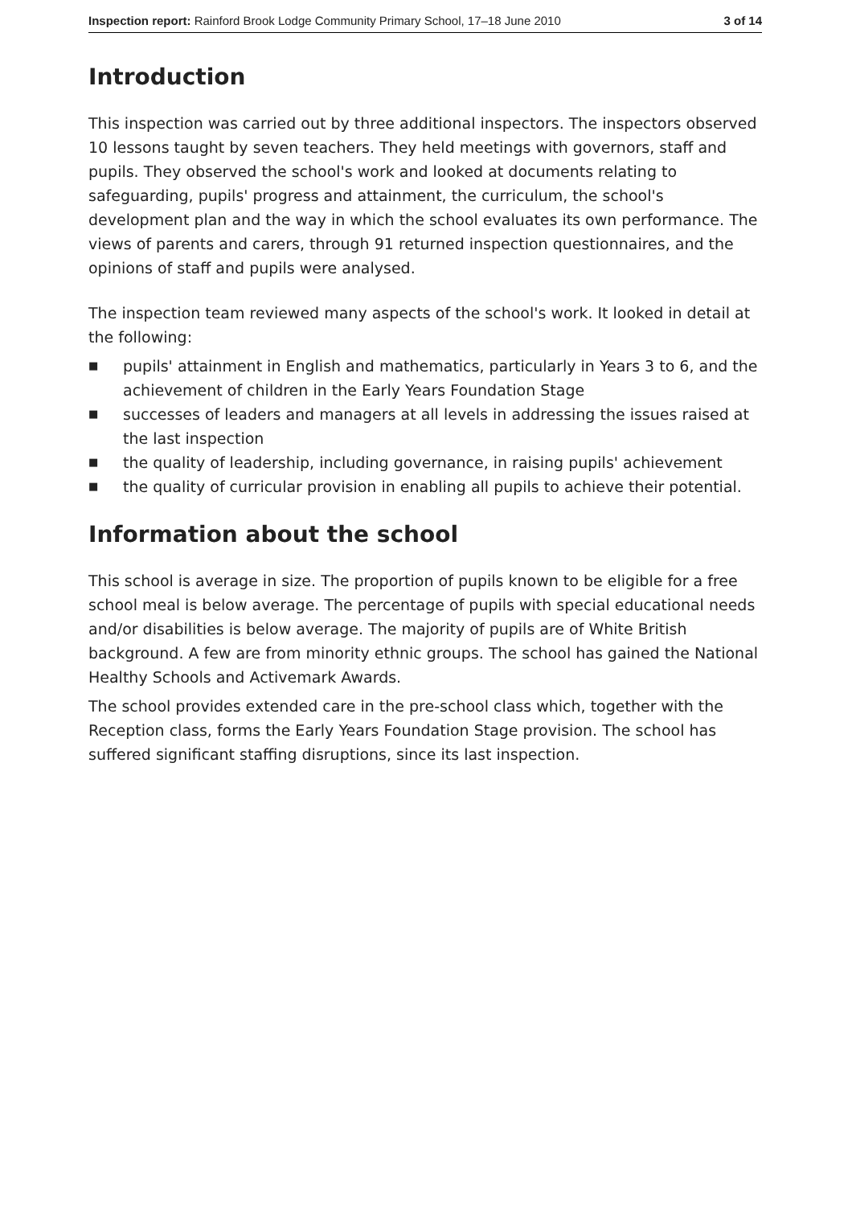Inspection report: Rainford Brook Lodge Community Primary School, 17–18 June 2010
3 of 14
Introduction
This inspection was carried out by three additional inspectors. The inspectors observed 10 lessons taught by seven teachers. They held meetings with governors, staff and pupils. They observed the school's work and looked at documents relating to safeguarding, pupils' progress and attainment, the curriculum, the school's development plan and the way in which the school evaluates its own performance. The views of parents and carers, through 91 returned inspection questionnaires, and the opinions of staff and pupils were analysed.
The inspection team reviewed many aspects of the school's work. It looked in detail at the following:
■ pupils' attainment in English and mathematics, particularly in Years 3 to 6, and the achievement of children in the Early Years Foundation Stage
■ successes of leaders and managers at all levels in addressing the issues raised at the last inspection
■ the quality of leadership, including governance, in raising pupils' achievement
■ the quality of curricular provision in enabling all pupils to achieve their potential.
Information about the school
This school is average in size. The proportion of pupils known to be eligible for a free school meal is below average. The percentage of pupils with special educational needs and/or disabilities is below average. The majority of pupils are of White British background. A few are from minority ethnic groups. The school has gained the National Healthy Schools and Activemark Awards.
The school provides extended care in the pre-school class which, together with the Reception class, forms the Early Years Foundation Stage provision. The school has suffered significant staffing disruptions, since its last inspection.